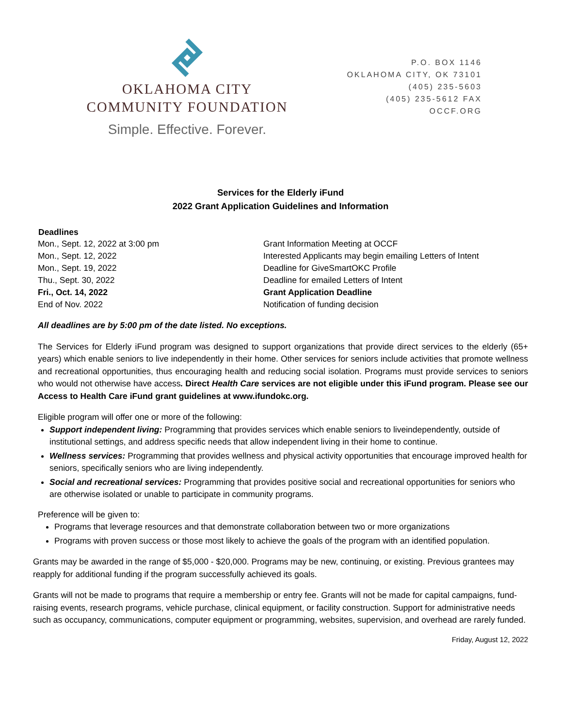OKLAHOMA CITY
COMMUNITY FOUNDATION
Simple. Effective. Forever.
P.O. BOX 1146
OKLAHOMA CITY, OK 73101
(405) 235-5603
(405) 235-5612 FAX
OCCF.ORG
Services for the Elderly iFund
2022 Grant Application Guidelines and Information
| Deadlines | |
| --- | --- |
| Mon., Sept. 12, 2022 at 3:00 pm | Grant Information Meeting at OCCF |
| Mon., Sept. 12, 2022 | Interested Applicants may begin emailing Letters of Intent |
| Mon., Sept. 19, 2022 | Deadline for GiveSmartOKC Profile |
| Thu., Sept. 30, 2022 | Deadline for emailed Letters of Intent |
| Fri., Oct. 14, 2022 | Grant Application Deadline |
| End of Nov. 2022 | Notification of funding decision |
All deadlines are by 5:00 pm of the date listed. No exceptions.
The Services for Elderly iFund program was designed to support organizations that provide direct services to the elderly (65+ years) which enable seniors to live independently in their home. Other services for seniors include activities that promote wellness and recreational opportunities, thus encouraging health and reducing social isolation. Programs must provide services to seniors who would not otherwise have access. Direct Health Care services are not eligible under this iFund program. Please see our Access to Health Care iFund grant guidelines at www.ifundokc.org.
Eligible program will offer one or more of the following:
Support independent living: Programming that provides services which enable seniors to liveindependently, outside of institutional settings, and address specific needs that allow independent living in their home to continue.
Wellness services: Programming that provides wellness and physical activity opportunities that encourage improved health for seniors, specifically seniors who are living independently.
Social and recreational services: Programming that provides positive social and recreational opportunities for seniors who are otherwise isolated or unable to participate in community programs.
Preference will be given to:
Programs that leverage resources and that demonstrate collaboration between two or more organizations
Programs with proven success or those most likely to achieve the goals of the program with an identified population.
Grants may be awarded in the range of $5,000 - $20,000. Programs may be new, continuing, or existing. Previous grantees may reapply for additional funding if the program successfully achieved its goals.
Grants will not be made to programs that require a membership or entry fee. Grants will not be made for capital campaigns, fund-raising events, research programs, vehicle purchase, clinical equipment, or facility construction. Support for administrative needs such as occupancy, communications, computer equipment or programming, websites, supervision, and overhead are rarely funded.
Friday, August 12, 2022